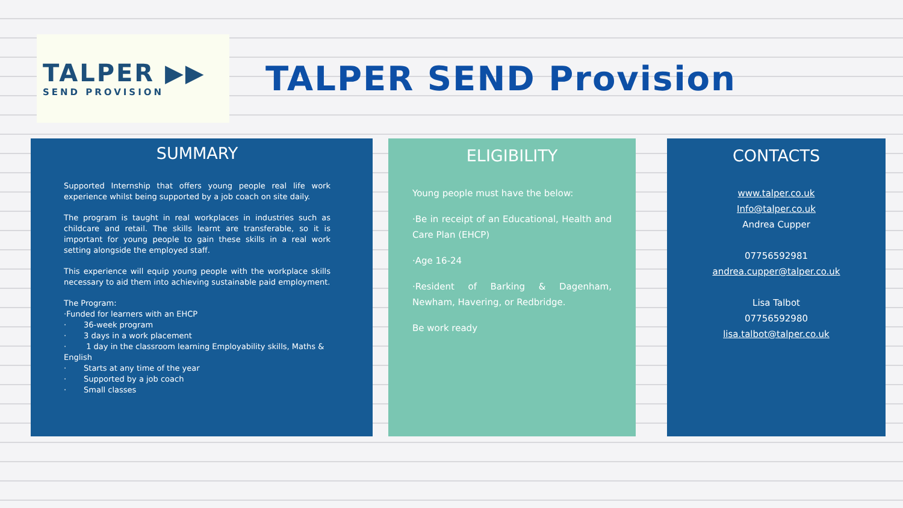TALPER ▶▶
SEND PROVISION
TALPER SEND Provision
SUMMARY
Supported Internship that offers young people real life work experience whilst being supported by a job coach on site daily.
The program is taught in real workplaces in industries such as childcare and retail. The skills learnt are transferable, so it is important for young people to gain these skills in a real work setting alongside the employed staff.
This experience will equip young people with the workplace skills necessary to aid them into achieving sustainable paid employment.
The Program:
·Funded for learners with an EHCP
· 36-week program
· 3 days in a work placement
· 1 day in the classroom learning Employability skills, Maths & English
· Starts at any time of the year
· Supported by a job coach
· Small classes
ELIGIBILITY
Young people must have the below:
·Be in receipt of an Educational, Health and Care Plan (EHCP)
·Age 16-24
·Resident of Barking & Dagenham, Newham, Havering, or Redbridge.
Be work ready
CONTACTS
www.talper.co.uk
Info@talper.co.uk
Andrea Cupper
07756592981
andrea.cupper@talper.co.uk
Lisa Talbot
07756592980
lisa.talbot@talper.co.uk